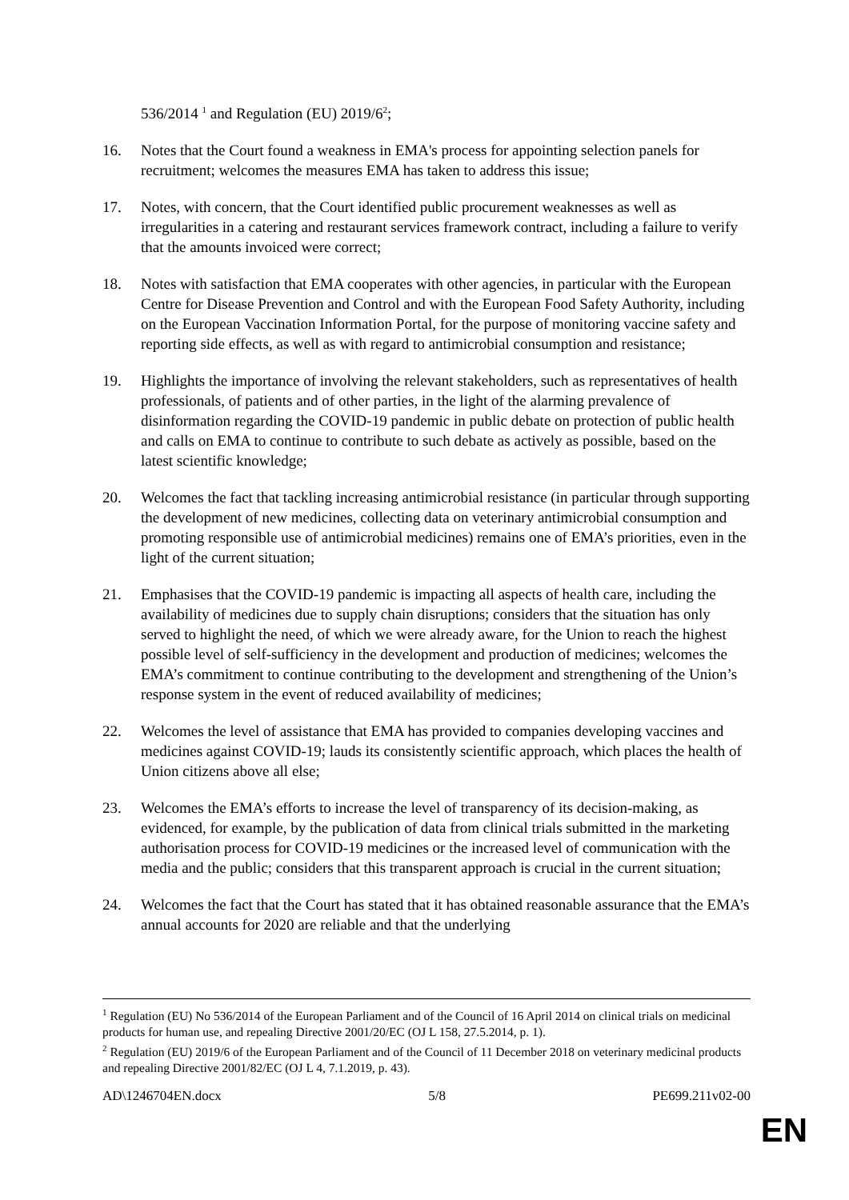536/2014 <sup>1</sup> and Regulation (EU) 2019/6<sup>2</sup>;
16. Notes that the Court found a weakness in EMA's process for appointing selection panels for recruitment; welcomes the measures EMA has taken to address this issue;
17. Notes, with concern, that the Court identified public procurement weaknesses as well as irregularities in a catering and restaurant services framework contract, including a failure to verify that the amounts invoiced were correct;
18. Notes with satisfaction that EMA cooperates with other agencies, in particular with the European Centre for Disease Prevention and Control and with the European Food Safety Authority, including on the European Vaccination Information Portal, for the purpose of monitoring vaccine safety and reporting side effects, as well as with regard to antimicrobial consumption and resistance;
19. Highlights the importance of involving the relevant stakeholders, such as representatives of health professionals, of patients and of other parties, in the light of the alarming prevalence of disinformation regarding the COVID-19 pandemic in public debate on protection of public health and calls on EMA to continue to contribute to such debate as actively as possible, based on the latest scientific knowledge;
20. Welcomes the fact that tackling increasing antimicrobial resistance (in particular through supporting the development of new medicines, collecting data on veterinary antimicrobial consumption and promoting responsible use of antimicrobial medicines) remains one of EMA’s priorities, even in the light of the current situation;
21. Emphasises that the COVID-19 pandemic is impacting all aspects of health care, including the availability of medicines due to supply chain disruptions; considers that the situation has only served to highlight the need, of which we were already aware, for the Union to reach the highest possible level of self-sufficiency in the development and production of medicines; welcomes the EMA’s commitment to continue contributing to the development and strengthening of the Union’s response system in the event of reduced availability of medicines;
22. Welcomes the level of assistance that EMA has provided to companies developing vaccines and medicines against COVID-19; lauds its consistently scientific approach, which places the health of Union citizens above all else;
23. Welcomes the EMA’s efforts to increase the level of transparency of its decision-making, as evidenced, for example, by the publication of data from clinical trials submitted in the marketing authorisation process for COVID-19 medicines or the increased level of communication with the media and the public; considers that this transparent approach is crucial in the current situation;
24. Welcomes the fact that the Court has stated that it has obtained reasonable assurance that the EMA’s annual accounts for 2020 are reliable and that the underlying
<sup>1</sup> Regulation (EU) No 536/2014 of the European Parliament and of the Council of 16 April 2014 on clinical trials on medicinal products for human use, and repealing Directive 2001/20/EC (OJ L 158, 27.5.2014, p. 1).
<sup>2</sup> Regulation (EU) 2019/6 of the European Parliament and of the Council of 11 December 2018 on veterinary medicinal products and repealing Directive 2001/82/EC (OJ L 4, 7.1.2019, p. 43).
AD\1246704EN.docx 5/8 PE699.211v02-00
EN